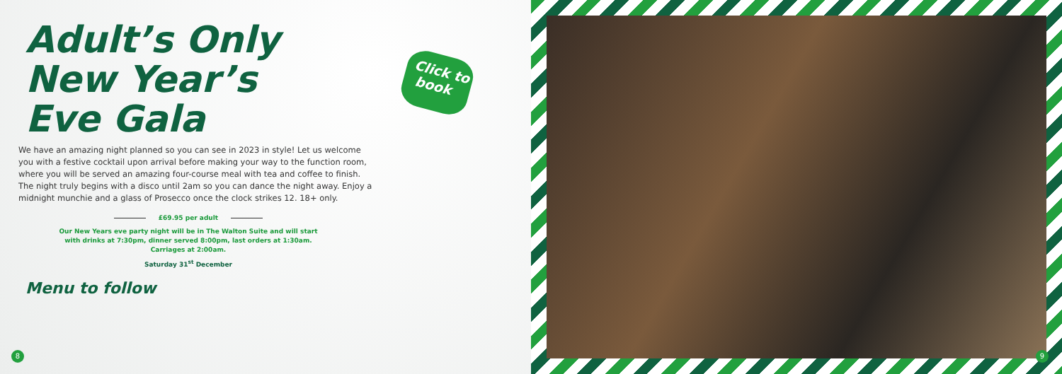Adult’s Only
New Year’s
Eve Gala
We have an amazing night planned so you can see in 2023 in style! Let us welcome you with a festive cocktail upon arrival before making your way to the function room, where you will be served an amazing four-course meal with tea and coffee to finish. The night truly begins with a disco until 2am so you can dance the night away. Enjoy a midnight munchie and a glass of Prosecco once the clock strikes 12. 18+ only.
£69.95 per adult
Our New Years eve party night will be in The Walton Suite and will start
with drinks at 7:30pm, dinner served 8:00pm, last orders at 1:30am.
Carriages at 2:00am.
Saturday 31<sup>st</sup> December
Menu to follow
Click to
book
8 9